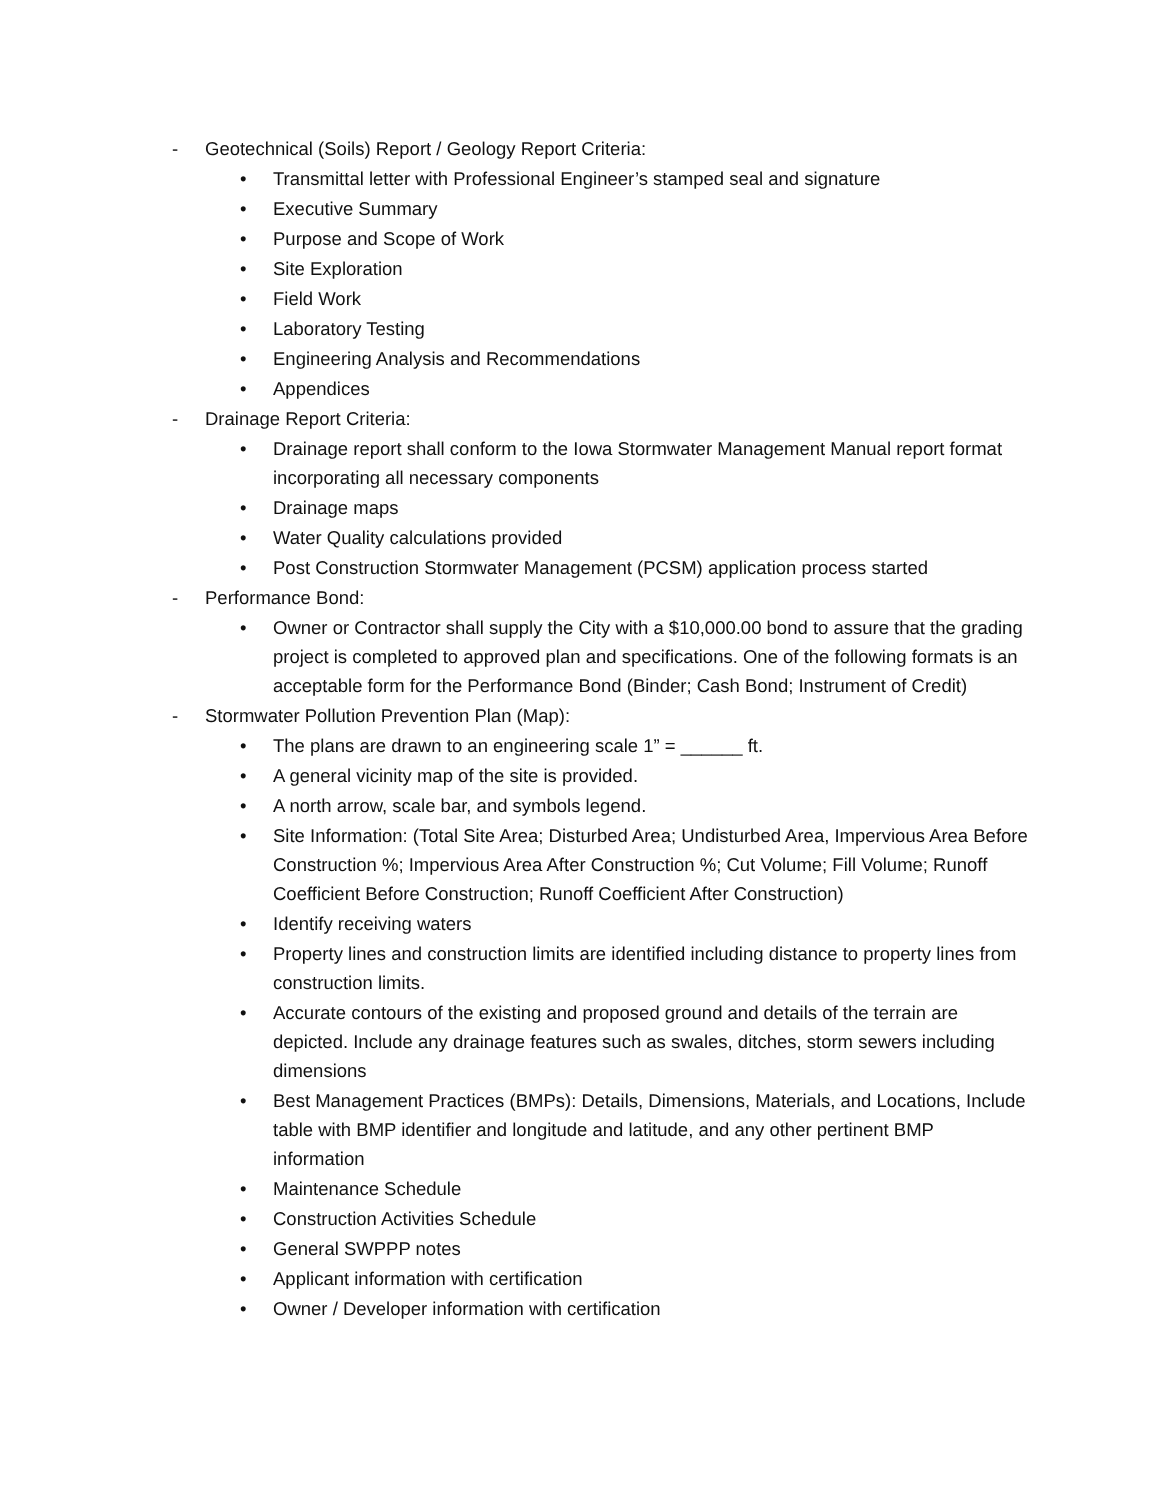- Geotechnical (Soils) Report / Geology Report Criteria:
• Transmittal letter with Professional Engineer’s stamped seal and signature
• Executive Summary
• Purpose and Scope of Work
• Site Exploration
• Field Work
• Laboratory Testing
• Engineering Analysis and Recommendations
• Appendices
- Drainage Report Criteria:
• Drainage report shall conform to the Iowa Stormwater Management Manual report format incorporating all necessary components
• Drainage maps
• Water Quality calculations provided
• Post Construction Stormwater Management (PCSM) application process started
- Performance Bond:
• Owner or Contractor shall supply the City with a $10,000.00 bond to assure that the grading project is completed to approved plan and specifications. One of the following formats is an acceptable form for the Performance Bond (Binder; Cash Bond; Instrument of Credit)
- Stormwater Pollution Prevention Plan (Map):
• The plans are drawn to an engineering scale 1” = ______ ft.
• A general vicinity map of the site is provided.
• A north arrow, scale bar, and symbols legend.
• Site Information: (Total Site Area; Disturbed Area; Undisturbed Area, Impervious Area Before Construction %; Impervious Area After Construction %; Cut Volume; Fill Volume; Runoff Coefficient Before Construction; Runoff Coefficient After Construction)
• Identify receiving waters
• Property lines and construction limits are identified including distance to property lines from construction limits.
• Accurate contours of the existing and proposed ground and details of the terrain are depicted. Include any drainage features such as swales, ditches, storm sewers including dimensions
• Best Management Practices (BMPs): Details, Dimensions, Materials, and Locations, Include table with BMP identifier and longitude and latitude, and any other pertinent BMP information
• Maintenance Schedule
• Construction Activities Schedule
• General SWPPP notes
• Applicant information with certification
• Owner / Developer information with certification